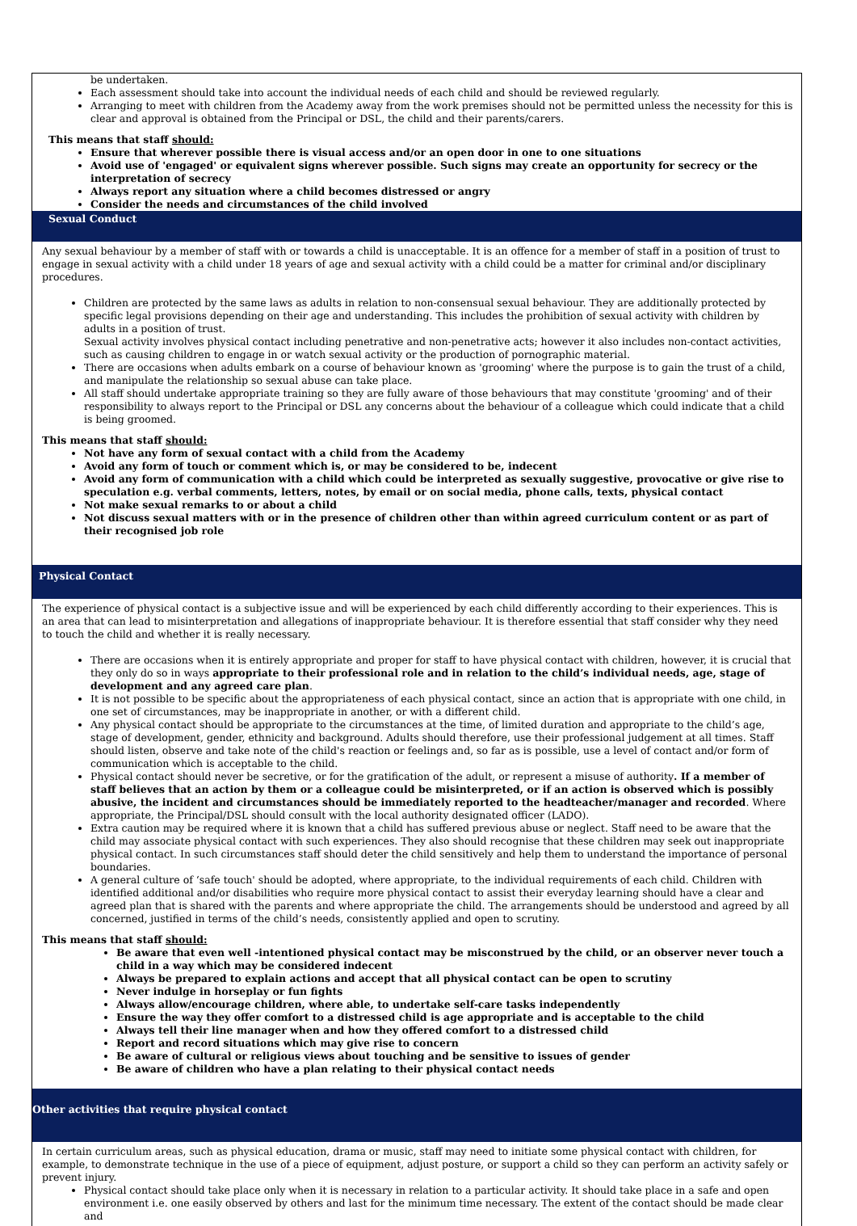be undertaken.
Each assessment should take into account the individual needs of each child and should be reviewed regularly.
Arranging to meet with children from the Academy away from the work premises should not be permitted unless the necessity for this is clear and approval is obtained from the Principal or DSL, the child and their parents/carers.
This means that staff should:
Ensure that wherever possible there is visual access and/or an open door in one to one situations
Avoid use of 'engaged' or equivalent signs wherever possible. Such signs may create an opportunity for secrecy or the interpretation of secrecy
Always report any situation where a child becomes distressed or angry
Consider the needs and circumstances of the child involved
Sexual Conduct
Any sexual behaviour by a member of staff with or towards a child is unacceptable. It is an offence for a member of staff in a position of trust to engage in sexual activity with a child under 18 years of age and sexual activity with a child could be a matter for criminal and/or disciplinary procedures.
Children are protected by the same laws as adults in relation to non-consensual sexual behaviour. They are additionally protected by specific legal provisions depending on their age and understanding. This includes the prohibition of sexual activity with children by adults in a position of trust.
Sexual activity involves physical contact including penetrative and non-penetrative acts; however it also includes non-contact activities, such as causing children to engage in or watch sexual activity or the production of pornographic material.
There are occasions when adults embark on a course of behaviour known as 'grooming' where the purpose is to gain the trust of a child, and manipulate the relationship so sexual abuse can take place.
All staff should undertake appropriate training so they are fully aware of those behaviours that may constitute 'grooming' and of their responsibility to always report to the Principal or DSL any concerns about the behaviour of a colleague which could indicate that a child is being groomed.
This means that staff should:
Not have any form of sexual contact with a child from the Academy
Avoid any form of touch or comment which is, or may be considered to be, indecent
Avoid any form of communication with a child which could be interpreted as sexually suggestive, provocative or give rise to speculation e.g. verbal comments, letters, notes, by email or on social media, phone calls, texts, physical contact
Not make sexual remarks to or about a child
Not discuss sexual matters with or in the presence of children other than within agreed curriculum content or as part of their recognised job role
Physical Contact
The experience of physical contact is a subjective issue and will be experienced by each child differently according to their experiences. This is an area that can lead to misinterpretation and allegations of inappropriate behaviour. It is therefore essential that staff consider why they need to touch the child and whether it is really necessary.
There are occasions when it is entirely appropriate and proper for staff to have physical contact with children, however, it is crucial that they only do so in ways appropriate to their professional role and in relation to the child’s individual needs, age, stage of development and any agreed care plan.
It is not possible to be specific about the appropriateness of each physical contact, since an action that is appropriate with one child, in one set of circumstances, may be inappropriate in another, or with a different child.
Any physical contact should be appropriate to the circumstances at the time, of limited duration and appropriate to the child’s age, stage of development, gender, ethnicity and background. Adults should therefore, use their professional judgement at all times. Staff should listen, observe and take note of the child's reaction or feelings and, so far as is possible, use a level of contact and/or form of communication which is acceptable to the child.
Physical contact should never be secretive, or for the gratification of the adult, or represent a misuse of authority. If a member of staff believes that an action by them or a colleague could be misinterpreted, or if an action is observed which is possibly abusive, the incident and circumstances should be immediately reported to the headteacher/manager and recorded. Where appropriate, the Principal/DSL should consult with the local authority designated officer (LADO).
Extra caution may be required where it is known that a child has suffered previous abuse or neglect. Staff need to be aware that the child may associate physical contact with such experiences. They also should recognise that these children may seek out inappropriate physical contact. In such circumstances staff should deter the child sensitively and help them to understand the importance of personal boundaries.
A general culture of ‘safe touch' should be adopted, where appropriate, to the individual requirements of each child. Children with identified additional and/or disabilities who require more physical contact to assist their everyday learning should have a clear and agreed plan that is shared with the parents and where appropriate the child. The arrangements should be understood and agreed by all concerned, justified in terms of the child’s needs, consistently applied and open to scrutiny.
This means that staff should:
Be aware that even well -intentioned physical contact may be misconstrued by the child, or an observer never touch a child in a way which may be considered indecent
Always be prepared to explain actions and accept that all physical contact can be open to scrutiny
Never indulge in horseplay or fun fights
Always allow/encourage children, where able, to undertake self-care tasks independently
Ensure the way they offer comfort to a distressed child is age appropriate and is acceptable to the child
Always tell their line manager when and how they offered comfort to a distressed child
Report and record situations which may give rise to concern
Be aware of cultural or religious views about touching and be sensitive to issues of gender
Be aware of children who have a plan relating to their physical contact needs
Other activities that require physical contact
In certain curriculum areas, such as physical education, drama or music, staff may need to initiate some physical contact with children, for example, to demonstrate technique in the use of a piece of equipment, adjust posture, or support a child so they can perform an activity safely or prevent injury.
Physical contact should take place only when it is necessary in relation to a particular activity. It should take place in a safe and open environment i.e. one easily observed by others and last for the minimum time necessary. The extent of the contact should be made clear and